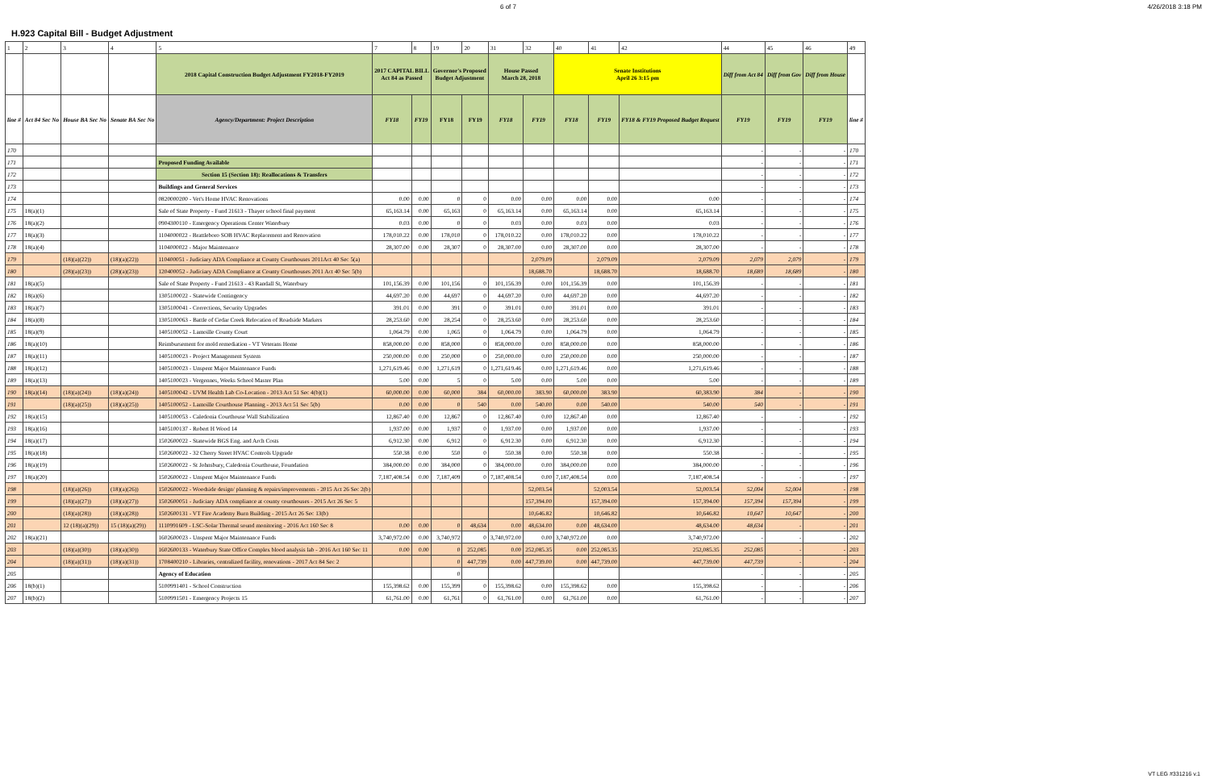6 of 7 4/26/2018 3:18 PM
H.923 Capital Bill - Budget Adjustment
| 1 | 2 | 3 | 4 | 5 | 7 | 8 | 19 | 20 | 31 | 32 | 40 | 41 | 42 | 44 | 45 | 46 | 49 |
| | | | | 2018 Capital Construction Budget Adjustment FY2018-FY2019 | 2017 CAPITAL BILL Act 84 as Passed | | Governor's Proposed Budget Adjustment | | House Passed March 28, 2018 | | Senate Institutions April 26 3:15 pm | | | Diff from Act 84 | Diff from Gov | Diff from House | |
| line # | Act 84 Sec No | House BA Sec No | Senate BA Sec No | Agency/Department: Project Description | FY18 | FY19 | FY18 | FY19 | FY18 | FY19 | FY18 | FY19 | FY18 & FY19 Proposed Budget Request | FY19 | FY19 | FY19 | line # |
| 170 | | | | | | | | | | | | | | - | - | - | 170 |
| 171 | | | | Proposed Funding Available | | | | | | | | | | - | - | - | 171 |
| 172 | | | | Section 15 (Section 18): Reallocations & Transfers | | | | | | | | | | - | - | - | 172 |
| 173 | | | | Buildings and General Services | | | | | | | | | | - | - | - | 173 |
| 174 | | | | 0820000200 - Vet's Home HVAC Renovations | 0.00 | 0.00 | 0 | 0 | 0.00 | 0.00 | 0.00 | 0.00 | 0.00 | - | - | - | 174 |
| 175 | 18(a)(1) | | | Sale of State Property - Fund 21613 - Thayer school final payment | 65,163.14 | 0.00 | 65,163 | 0 | 65,163.14 | 0.00 | 65,163.14 | 0.00 | 65,163.14 | - | - | - | 175 |
| 176 | 18(a)(2) | | | 0904300110 - Emergency Operations Center Waterbury | 0.03 | 0.00 | 0 | 0 | 0.03 | 0.00 | 0.03 | 0.00 | 0.03 | - | - | - | 176 |
| 177 | 18(a)(3) | | | 1104000022 - Brattleboro SOB HVAC Replacement and Renovation | 178,010.22 | 0.00 | 178,010 | 0 | 178,010.22 | 0.00 | 178,010.22 | 0.00 | 178,010.22 | - | - | - | 177 |
| 178 | 18(a)(4) | | | 1104000022 - Major Maintenance | 28,307.00 | 0.00 | 28,307 | 0 | 28,307.00 | 0.00 | 28,307.00 | 0.00 | 28,307.00 | - | - | - | 178 |
| 179 | | (18)(a)(22)) | (18)(a)(22)) | 110400051 - Judiciary ADA Compliance at County Courthouses 2011Act 40 Sec 5(a) | | | | | | 2,079.09 | | 2,079.09 | 2,079.09 | 2,079 | 2,079 | - | 179 |
| 180 | | (28)(a)(23)) | (28)(a)(23)) | 120400052 - Judiciary ADA Compliance at County Courthouses 2011 Act 40 Sec 5(b) | | | | | | 18,688.70 | | 18,688.70 | 18,688.70 | 18,689 | 18,689 | - | 180 |
| 181 | 18(a)(5) | | | Sale of State Property - Fund 21613 - 43 Randall St, Waterbury | 101,156.39 | 0.00 | 101,156 | 0 | 101,156.39 | 0.00 | 101,156.39 | 0.00 | 101,156.39 | - | - | - | 181 |
| 182 | 18(a)(6) | | | 1305100022 - Statewide Contingency | 44,697.20 | 0.00 | 44,697 | 0 | 44,697.20 | 0.00 | 44,697.20 | 0.00 | 44,697.20 | - | - | - | 182 |
| 183 | 18(a)(7) | | | 1305100041 - Corrections, Security Upgrades | 391.01 | 0.00 | 391 | 0 | 391.01 | 0.00 | 391.01 | 0.00 | 391.01 | - | - | - | 183 |
| 184 | 18(a)(8) | | | 1305100063 - Battle of Cedar Creek Relocation of Roadside Markers | 28,253.60 | 0.00 | 28,254 | 0 | 28,253.60 | 0.00 | 28,253.60 | 0.00 | 28,253.60 | - | - | - | 184 |
| 185 | 18(a)(9) | | | 1405100052 - Lamoille County Court | 1,064.79 | 0.00 | 1,065 | 0 | 1,064.79 | 0.00 | 1,064.79 | 0.00 | 1,064.79 | - | - | - | 185 |
| 186 | 18(a)(10) | | | Reimbursement for mold remediation - VT Veterans Home | 858,000.00 | 0.00 | 858,000 | 0 | 858,000.00 | 0.00 | 858,000.00 | 0.00 | 858,000.00 | - | - | - | 186 |
| 187 | 18(a)(11) | | | 1405100023 - Project Management System | 250,000.00 | 0.00 | 250,000 | 0 | 250,000.00 | 0.00 | 250,000.00 | 0.00 | 250,000.00 | - | - | - | 187 |
| 188 | 18(a)(12) | | | 1405100023 - Unspent Major Maintenance Funds | 1,271,619.46 | 0.00 | 1,271,619 | 0 | 1,271,619.46 | 0.00 | 1,271,619.46 | 0.00 | 1,271,619.46 | - | - | - | 188 |
| 189 | 18(a)(13) | | | 1405100023 - Vergennes, Weeks School Master Plan | 5.00 | 0.00 | 5 | 0 | 5.00 | 0.00 | 5.00 | 0.00 | 5.00 | - | - | - | 189 |
| 190 | 18(a)(14) | (18)(a)(24)) | (18)(a)(24)) | 1405100042 - UVM Health Lab Co-Location - 2013 Act 51 Sec 4(b)(1) | 60,000.00 | 0.00 | 60,000 | 384 | 60,000.00 | 383.90 | 60,000.00 | 383.90 | 60,383.90 | 384 | - | - | 190 |
| 191 | | (18)(a)(25)) | (18)(a)(25)) | 1405100052 - Lamoille Courthouse Planning - 2013 Act 51 Sec 5(b) | 0.00 | 0.00 | 0 | 540 | 0.00 | 540.00 | 0.00 | 540.00 | 540.00 | 540 | - | - | 191 |
| 192 | 18(a)(15) | | | 1405100053 - Caledonia Courthouse Wall Stabilization | 12,867.40 | 0.00 | 12,867 | 0 | 12,867.40 | 0.00 | 12,867.40 | 0.00 | 12,867.40 | - | - | - | 192 |
| 193 | 18(a)(16) | | | 1405100137 - Robert H Wood 14 | 1,937.00 | 0.00 | 1,937 | 0 | 1,937.00 | 0.00 | 1,937.00 | 0.00 | 1,937.00 | - | - | - | 193 |
| 194 | 18(a)(17) | | | 1502600022 - Statewide BGS Eng. and Arch Costs | 6,912.30 | 0.00 | 6,912 | 0 | 6,912.30 | 0.00 | 6,912.30 | 0.00 | 6,912.30 | - | - | - | 194 |
| 195 | 18(a)(18) | | | 1502600022 - 32 Cherry Street HVAC Controls Upgrade | 550.38 | 0.00 | 550 | 0 | 550.38 | 0.00 | 550.38 | 0.00 | 550.38 | - | - | - | 195 |
| 196 | 18(a)(19) | | | 1502600022 - St Johnsbury, Caledonia Courthouse, Foundation | 384,000.00 | 0.00 | 384,000 | 0 | 384,000.00 | 0.00 | 384,000.00 | 0.00 | 384,000.00 | - | - | - | 196 |
| 197 | 18(a)(20) | | | 1502600022 - Unspent Major Maintenance Funds | 7,187,408.54 | 0.00 | 7,187,409 | 0 | 7,187,408.54 | 0.00 | 7,187,408.54 | 0.00 | 7,187,408.54 | - | - | - | 197 |
| 198 | | (18)(a)(26)) | (18)(a)(26)) | 1502600022 - Woodside design/ planning & repairs/improvements - 2015 Act 26 Sec 2(b) | | | | | | 52,003.54 | | 52,003.54 | 52,003.54 | 52,004 | 52,004 | - | 198 |
| 199 | | (18)(a)(27)) | (18)(a)(27)) | 1502600051 - Judiciary ADA compliance at county courthouses - 2015 Act 26 Sec 5 | | | | | | 157,394.00 | | 157,394.00 | 157,394.00 | 157,394 | 157,394 | - | 199 |
| 200 | | (18)(a)(28)) | (18)(a)(28)) | 1502600131 - VT Fire Academy Burn Building - 2015 Act 26 Sec 13(b) | | | | | | 10,646.82 | | 10,646.82 | 10,646.82 | 10,647 | 10,647 | - | 200 |
| 201 | | 12 (18)(a)(29)) | 15 (18)(a)(29)) | 1110991609 - LSC-Solar Thermal sound monitoring - 2016 Act 160 Sec 8 | 0.00 | 0.00 | 0 | 48,634 | 0.00 | 48,634.00 | 0.00 | 48,634.00 | 48,634.00 | 48,634 | - | - | 201 |
| 202 | 18(a)(21) | | | 1602600023 - Unspent Major Maintenance Funds | 3,740,972.00 | 0.00 | 3,740,972 | 0 | 3,740,972.00 | 0.00 | 3,740,972.00 | 0.00 | 3,740,972.00 | - | - | - | 202 |
| 203 | | (18)(a)(30)) | (18)(a)(30)) | 1602600133 - Waterbury State Office Complex blood analysis lab - 2016 Act 160 Sec 11 | 0.00 | 0.00 | 0 | 252,085 | 0.00 | 252,085.35 | 0.00 | 252,085.35 | 252,085.35 | 252,085 | - | - | 203 |
| 204 | | (18)(a)(31)) | (18)(a)(31)) | 1708400210 - Libraries, centralized facility, renovations - 2017 Act 84 Sec 2 | | | 0 | 447,739 | 0.00 | 447,739.00 | 0.00 | 447,739.00 | 447,739.00 | 447,739 | - | - | 204 |
| 205 | | | | Agency of Education | | | 0 | | | | | | | - | - | - | 205 |
| 206 | 18(b)(1) | | | 5100991401 - School Construction | 155,398.62 | 0.00 | 155,399 | 0 | 155,398.62 | 0.00 | 155,398.62 | 0.00 | 155,398.62 | - | - | - | 206 |
| 207 | 18(b)(2) | | | 5100991501 - Emergency Projects 15 | 61,761.00 | 0.00 | 61,761 | 0 | 61,761.00 | 0.00 | 61,761.00 | 0.00 | 61,761.00 | - | - | - | 207 |
VT LEG #331216 v.1